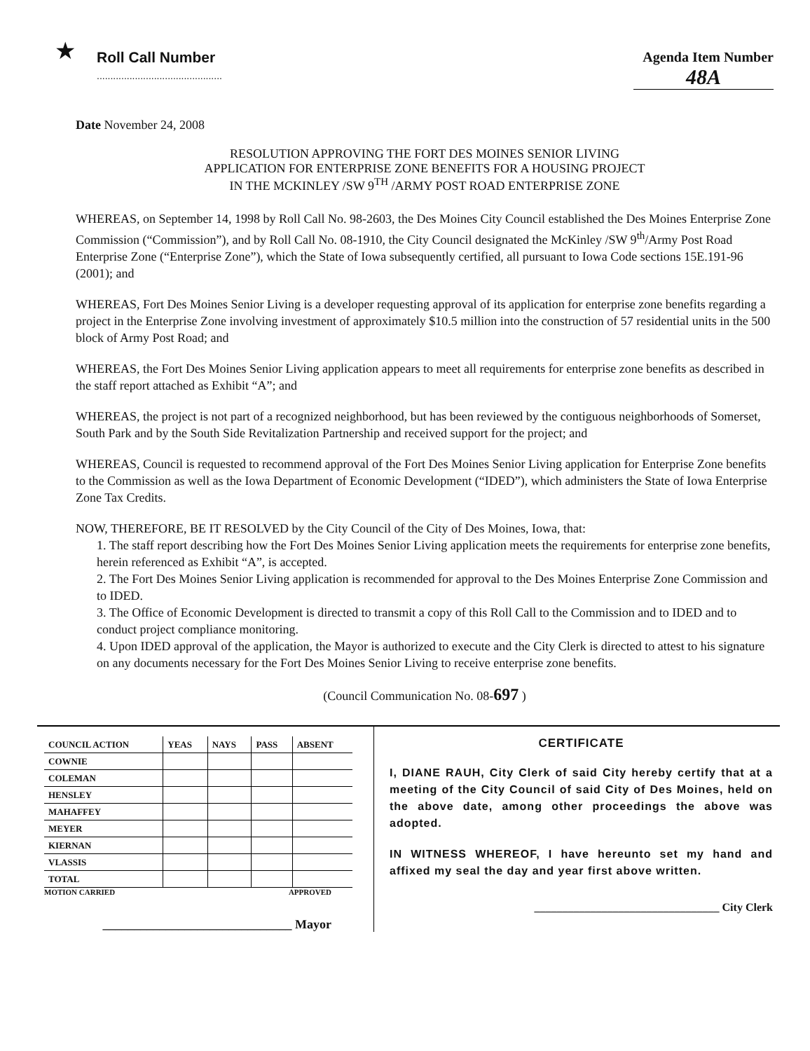★
Roll Call Number
..............................................
Agenda Item Number
48A
Date November 24, 2008
RESOLUTION APPROVING THE FORT DES MOINES SENIOR LIVING
APPLICATION FOR ENTERPRISE ZONE BENEFITS FOR A HOUSING PROJECT
IN THE MCKINLEY /SW 9<sup>TH</sup> /ARMY POST ROAD ENTERPRISE ZONE
WHEREAS, on September 14, 1998 by Roll Call No. 98-2603, the Des Moines City Council established the Des Moines Enterprise Zone Commission (“Commission”), and by Roll Call No. 08-1910, the City Council designated the McKinley /SW 9<sup>th</sup>/Army Post Road Enterprise Zone (“Enterprise Zone”), which the State of Iowa subsequently certified, all pursuant to Iowa Code sections 15E.191-96 (2001); and
WHEREAS, Fort Des Moines Senior Living is a developer requesting approval of its application for enterprise zone benefits regarding a project in the Enterprise Zone involving investment of approximately $10.5 million into the construction of 57 residential units in the 500 block of Army Post Road; and
WHEREAS, the Fort Des Moines Senior Living application appears to meet all requirements for enterprise zone benefits as described in the staff report attached as Exhibit “A”; and
WHEREAS, the project is not part of a recognized neighborhood, but has been reviewed by the contiguous neighborhoods of Somerset, South Park and by the South Side Revitalization Partnership and received support for the project; and
WHEREAS, Council is requested to recommend approval of the Fort Des Moines Senior Living application for Enterprise Zone benefits to the Commission as well as the Iowa Department of Economic Development (“IDED”), which administers the State of Iowa Enterprise Zone Tax Credits.
NOW, THEREFORE, BE IT RESOLVED by the City Council of the City of Des Moines, Iowa, that:
1. The staff report describing how the Fort Des Moines Senior Living application meets the requirements for enterprise zone benefits, herein referenced as Exhibit “A”, is accepted.
2. The Fort Des Moines Senior Living application is recommended for approval to the Des Moines Enterprise Zone Commission and to IDED.
3. The Office of Economic Development is directed to transmit a copy of this Roll Call to the Commission and to IDED and to conduct project compliance monitoring.
4. Upon IDED approval of the application, the Mayor is authorized to execute and the City Clerk is directed to attest to his signature on any documents necessary for the Fort Des Moines Senior Living to receive enterprise zone benefits.
(Council Communication No. 08-697 )
| COUNCIL ACTION | YEAS | NAYS | PASS | ABSENT |
| --- | --- | --- | --- | --- |
| COWNIE | | | | |
| COLEMAN | | | | |
| HENSLEY | | | | |
| MAHAFFEY | | | | |
| MEYER | | | | |
| KIERNAN | | | | |
| VLASSIS | | | | |
| TOTAL | | | | |
MOTION CARRIED APPROVED
______________________________ Mayor
CERTIFICATE
I, DIANE RAUH, City Clerk of said City hereby certify that at a meeting of the City Council of said City of Des Moines, held on the above date, among other proceedings the above was adopted.
IN WITNESS WHEREOF, I have hereunto set my hand and affixed my seal the day and year first above written.
_________________________________ City Clerk